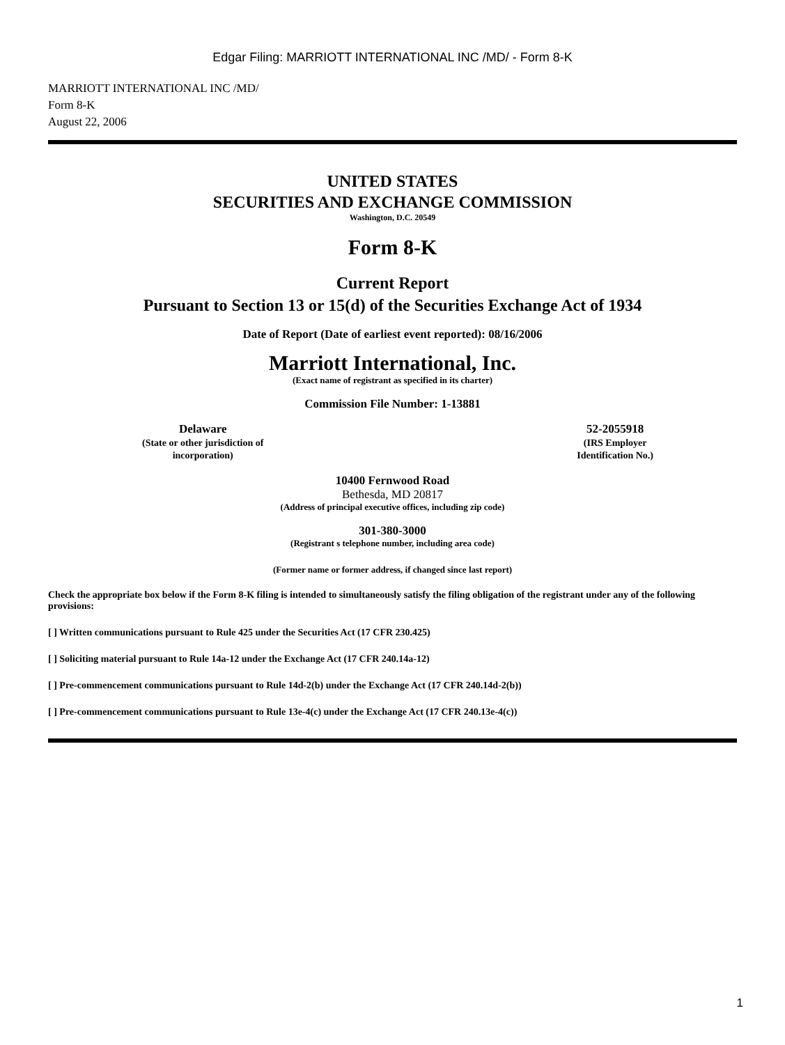Edgar Filing: MARRIOTT INTERNATIONAL INC /MD/ - Form 8-K
MARRIOTT INTERNATIONAL INC /MD/
Form 8-K
August 22, 2006
UNITED STATES
SECURITIES AND EXCHANGE COMMISSION
Washington, D.C. 20549
Form 8-K
Current Report
Pursuant to Section 13 or 15(d) of the Securities Exchange Act of 1934
Date of Report (Date of earliest event reported): 08/16/2006
Marriott International, Inc.
(Exact name of registrant as specified in its charter)
Commission File Number: 1-13881
Delaware
(State or other jurisdiction of
incorporation)
52-2055918
(IRS Employer
Identification No.)
10400 Fernwood Road
Bethesda, MD 20817
(Address of principal executive offices, including zip code)
301-380-3000
(Registrant s telephone number, including area code)
(Former name or former address, if changed since last report)
Check the appropriate box below if the Form 8-K filing is intended to simultaneously satisfy the filing obligation of the registrant under any of the following provisions:
[ ] Written communications pursuant to Rule 425 under the Securities Act (17 CFR 230.425)
[ ] Soliciting material pursuant to Rule 14a-12 under the Exchange Act (17 CFR 240.14a-12)
[ ] Pre-commencement communications pursuant to Rule 14d-2(b) under the Exchange Act (17 CFR 240.14d-2(b))
[ ] Pre-commencement communications pursuant to Rule 13e-4(c) under the Exchange Act (17 CFR 240.13e-4(c))
1